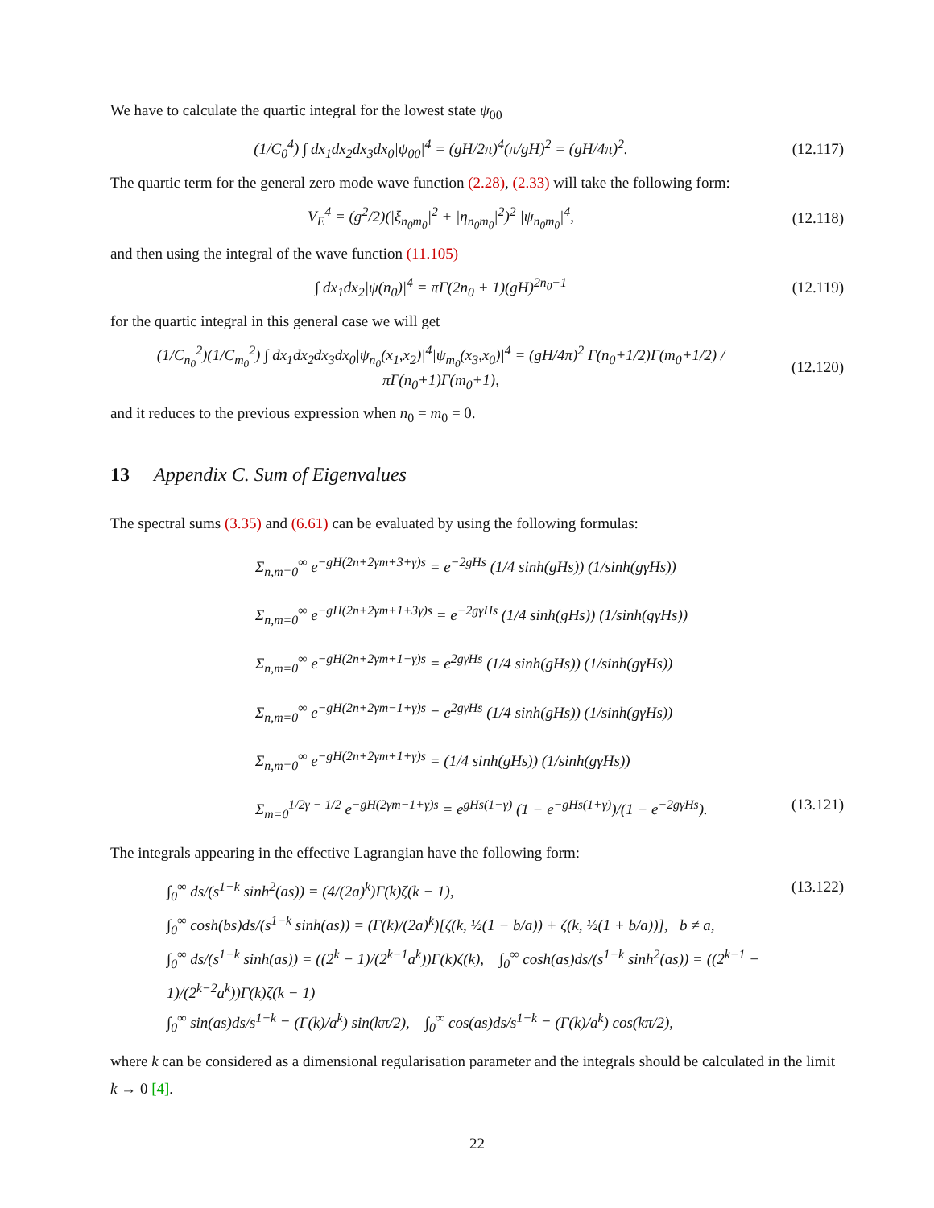We have to calculate the quartic integral for the lowest state ψ<sub>00</sub>
(1/C<sub>0</sub><sup>4</sup>) ∫ dx<sub>1</sub>dx<sub>2</sub>dx<sub>3</sub>dx<sub>0</sub>|ψ<sub>00</sub>|<sup>4</sup> = (gH/2π)<sup>4</sup>(π/gH)<sup>2</sup> = (gH/4π)<sup>2</sup>.
(12.117)
The quartic term for the general zero mode wave function (2.28), (2.33) will take the following form:
V<sub>E</sub><sup>4</sup> = (g<sup>2</sup>/2)(|ξ<sub>n<sub>0</sub>m<sub>0</sub></sub>|<sup>2</sup> + |η<sub>n<sub>0</sub>m<sub>0</sub></sub>|<sup>2</sup>)<sup>2</sup> |ψ<sub>n<sub>0</sub>m<sub>0</sub></sub>|<sup>4</sup>,
(12.118)
and then using the integral of the wave function (11.105)
∫ dx<sub>1</sub>dx<sub>2</sub>|ψ(n<sub>0</sub>)|<sup>4</sup> = πΓ(2n<sub>0</sub> + 1)(gH)<sup>2n<sub>0</sub>−1</sup>
(12.119)
for the quartic integral in this general case we will get
(1/C<sub>n<sub>0</sub></sub><sup>2</sup>)(1/C<sub>m<sub>0</sub></sub><sup>2</sup>) ∫ dx<sub>1</sub>dx<sub>2</sub>dx<sub>3</sub>dx<sub>0</sub>|ψ<sub>n<sub>0</sub></sub>(x<sub>1</sub>,x<sub>2</sub>)|<sup>4</sup>|ψ<sub>m<sub>0</sub></sub>(x<sub>3</sub>,x<sub>0</sub>)|<sup>4</sup> = (gH/4π)<sup>2</sup> Γ(n<sub>0</sub>+1/2)Γ(m<sub>0</sub>+1/2) / πΓ(n<sub>0</sub>+1)Γ(m<sub>0</sub>+1),
(12.120)
and it reduces to the previous expression when n<sub>0</sub> = m<sub>0</sub> = 0.
13 Appendix C. Sum of Eigenvalues
The spectral sums (3.35) and (6.61) can be evaluated by using the following formulas:
Σ<sub>n,m=0</sub><sup>∞</sup> e<sup>−gH(2n+2γm+3+γ)s</sup> = e<sup>−2gHs</sup> (1/4 sinh(gHs)) (1/sinh(gγHs))
Σ<sub>n,m=0</sub><sup>∞</sup> e<sup>−gH(2n+2γm+1+3γ)s</sup> = e<sup>−2gγHs</sup> (1/4 sinh(gHs)) (1/sinh(gγHs))
Σ<sub>n,m=0</sub><sup>∞</sup> e<sup>−gH(2n+2γm+1−γ)s</sup> = e<sup>2gγHs</sup> (1/4 sinh(gHs)) (1/sinh(gγHs))
Σ<sub>n,m=0</sub><sup>∞</sup> e<sup>−gH(2n+2γm−1+γ)s</sup> = e<sup>2gγHs</sup> (1/4 sinh(gHs)) (1/sinh(gγHs))
Σ<sub>n,m=0</sub><sup>∞</sup> e<sup>−gH(2n+2γm+1+γ)s</sup> = (1/4 sinh(gHs)) (1/sinh(gγHs))
Σ<sub>m=0</sub><sup>1/2γ − 1/2</sup> e<sup>−gH(2γm−1+γ)s</sup> = e<sup>gHs(1−γ)</sup> (1 − e<sup>−gHs(1+γ)</sup>)/(1 − e<sup>−2gγHs</sup>). (13.121)
The integrals appearing in the effective Lagrangian have the following form:
∫<sub>0</sub><sup>∞</sup> ds/(s<sup>1−k</sup> sinh<sup>2</sup>(as)) = (4/(2a)<sup>k</sup>)Γ(k)ζ(k − 1), (13.122)
∫<sub>0</sub><sup>∞</sup> cosh(bs)ds/(s<sup>1−k</sup> sinh(as)) = (Γ(k)/(2a)<sup>k</sup>)[ζ(k, ½(1 − b/a)) + ζ(k, ½(1 + b/a))], b ≠ a,
∫<sub>0</sub><sup>∞</sup> ds/(s<sup>1−k</sup> sinh(as)) = ((2<sup>k</sup> − 1)/(2<sup>k−1</sup>a<sup>k</sup>))Γ(k)ζ(k), ∫<sub>0</sub><sup>∞</sup> cosh(as)ds/(s<sup>1−k</sup> sinh<sup>2</sup>(as)) = ((2<sup>k−1</sup> − 1)/(2<sup>k−2</sup>a<sup>k</sup>))Γ(k)ζ(k − 1)
∫<sub>0</sub><sup>∞</sup> sin(as)ds/s<sup>1−k</sup> = (Γ(k)/a<sup>k</sup>) sin(kπ/2), ∫<sub>0</sub><sup>∞</sup> cos(as)ds/s<sup>1−k</sup> = (Γ(k)/a<sup>k</sup>) cos(kπ/2),
where k can be considered as a dimensional regularisation parameter and the integrals should be calculated in the limit k → 0 [4].
22